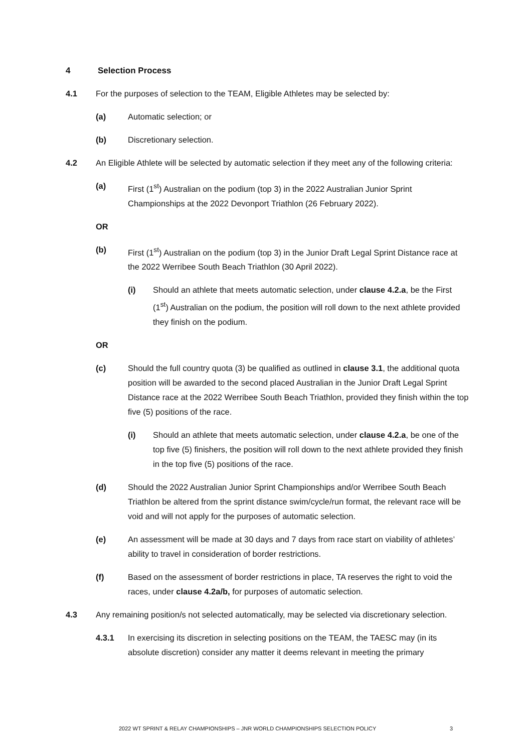4 Selection Process
4.1 For the purposes of selection to the TEAM, Eligible Athletes may be selected by:
(a) Automatic selection; or
(b) Discretionary selection.
4.2 An Eligible Athlete will be selected by automatic selection if they meet any of the following criteria:
(a) First (1<sup>st</sup>) Australian on the podium (top 3) in the 2022 Australian Junior Sprint Championships at the 2022 Devonport Triathlon (26 February 2022).
OR
(b) First (1<sup>st</sup>) Australian on the podium (top 3) in the Junior Draft Legal Sprint Distance race at the 2022 Werribee South Beach Triathlon (30 April 2022).
(i) Should an athlete that meets automatic selection, under clause 4.2.a, be the First (1<sup>st</sup>) Australian on the podium, the position will roll down to the next athlete provided they finish on the podium.
OR
(c) Should the full country quota (3) be qualified as outlined in clause 3.1, the additional quota position will be awarded to the second placed Australian in the Junior Draft Legal Sprint Distance race at the 2022 Werribee South Beach Triathlon, provided they finish within the top five (5) positions of the race.
(i) Should an athlete that meets automatic selection, under clause 4.2.a, be one of the top five (5) finishers, the position will roll down to the next athlete provided they finish in the top five (5) positions of the race.
(d) Should the 2022 Australian Junior Sprint Championships and/or Werribee South Beach Triathlon be altered from the sprint distance swim/cycle/run format, the relevant race will be void and will not apply for the purposes of automatic selection.
(e) An assessment will be made at 30 days and 7 days from race start on viability of athletes’ ability to travel in consideration of border restrictions.
(f) Based on the assessment of border restrictions in place, TA reserves the right to void the races, under clause 4.2a/b, for purposes of automatic selection.
4.3 Any remaining position/s not selected automatically, may be selected via discretionary selection.
4.3.1 In exercising its discretion in selecting positions on the TEAM, the TAESC may (in its absolute discretion) consider any matter it deems relevant in meeting the primary
2022 WT SPRINT & RELAY CHAMPIONSHIPS – JNR WORLD CHAMPIONSHIPS SELECTION POLICY 3